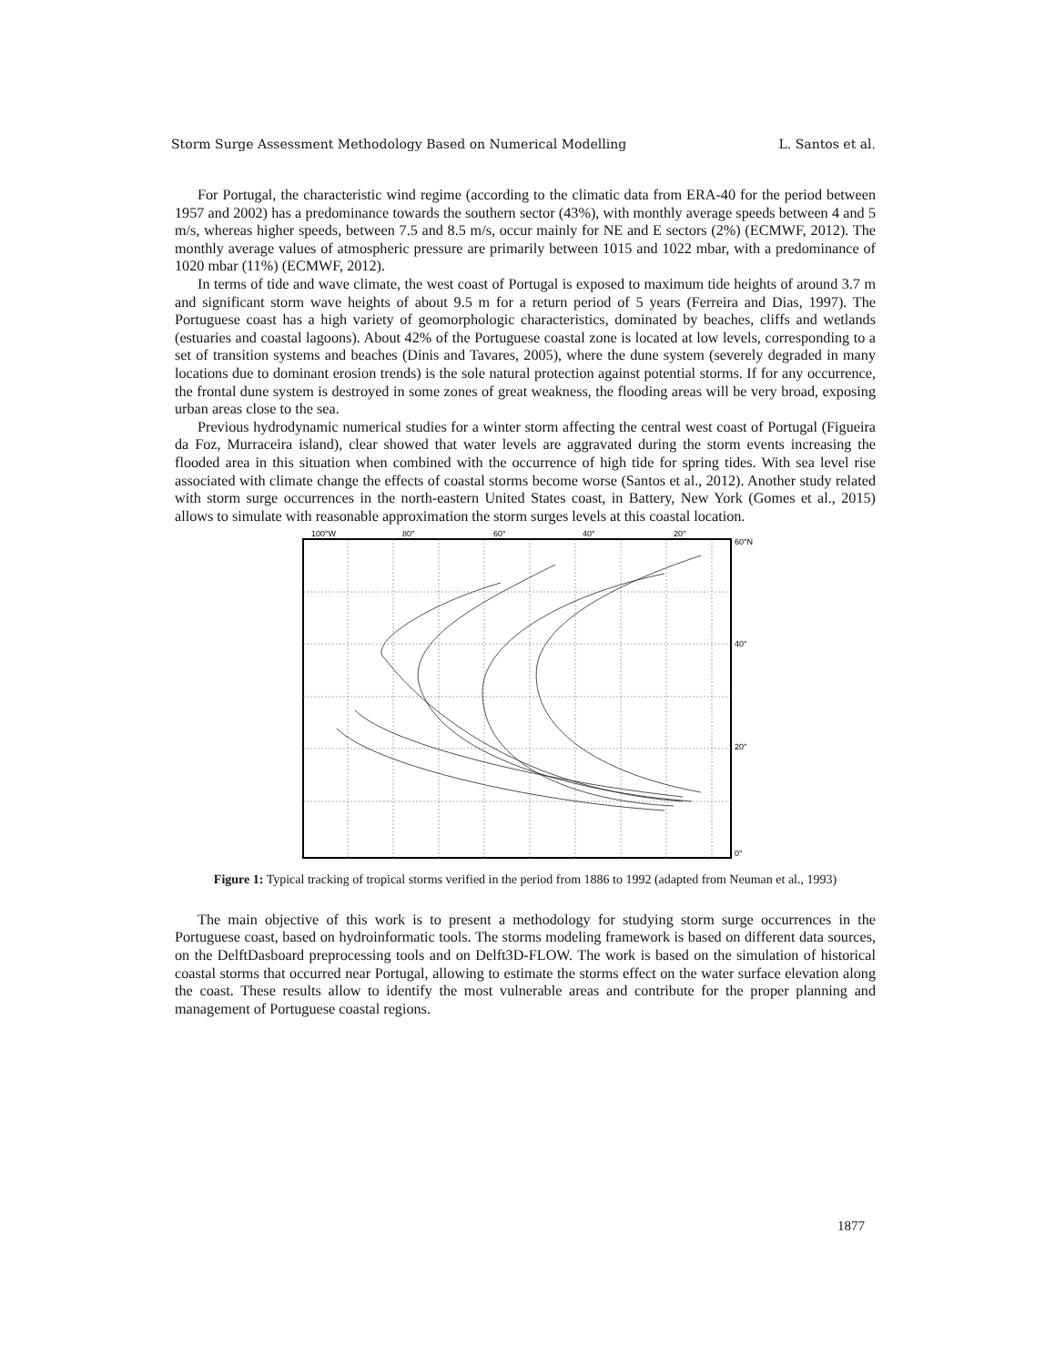Storm Surge Assessment Methodology Based on Numerical Modelling L. Santos et al.
For Portugal, the characteristic wind regime (according to the climatic data from ERA-40 for the period between 1957 and 2002) has a predominance towards the southern sector (43%), with monthly average speeds between 4 and 5 m/s, whereas higher speeds, between 7.5 and 8.5 m/s, occur mainly for NE and E sectors (2%) (ECMWF, 2012). The monthly average values of atmospheric pressure are primarily between 1015 and 1022 mbar, with a predominance of 1020 mbar (11%) (ECMWF, 2012).
In terms of tide and wave climate, the west coast of Portugal is exposed to maximum tide heights of around 3.7 m and significant storm wave heights of about 9.5 m for a return period of 5 years (Ferreira and Dias, 1997). The Portuguese coast has a high variety of geomorphologic characteristics, dominated by beaches, cliffs and wetlands (estuaries and coastal lagoons). About 42% of the Portuguese coastal zone is located at low levels, corresponding to a set of transition systems and beaches (Dinis and Tavares, 2005), where the dune system (severely degraded in many locations due to dominant erosion trends) is the sole natural protection against potential storms. If for any occurrence, the frontal dune system is destroyed in some zones of great weakness, the flooding areas will be very broad, exposing urban areas close to the sea.
Previous hydrodynamic numerical studies for a winter storm affecting the central west coast of Portugal (Figueira da Foz, Murraceira island), clear showed that water levels are aggravated during the storm events increasing the flooded area in this situation when combined with the occurrence of high tide for spring tides. With sea level rise associated with climate change the effects of coastal storms become worse (Santos et al., 2012). Another study related with storm surge occurrences in the north-eastern United States coast, in Battery, New York (Gomes et al., 2015) allows to simulate with reasonable approximation the storm surges levels at this coastal location.
100°W
80°
60°
40°
20°
60°N
40°
20°
0°
Figure 1: Typical tracking of tropical storms verified in the period from 1886 to 1992 (adapted from Neuman et al., 1993)
The main objective of this work is to present a methodology for studying storm surge occurrences in the Portuguese coast, based on hydroinformatic tools. The storms modeling framework is based on different data sources, on the DelftDasboard preprocessing tools and on Delft3D-FLOW. The work is based on the simulation of historical coastal storms that occurred near Portugal, allowing to estimate the storms effect on the water surface elevation along the coast. These results allow to identify the most vulnerable areas and contribute for the proper planning and management of Portuguese coastal regions.
1877